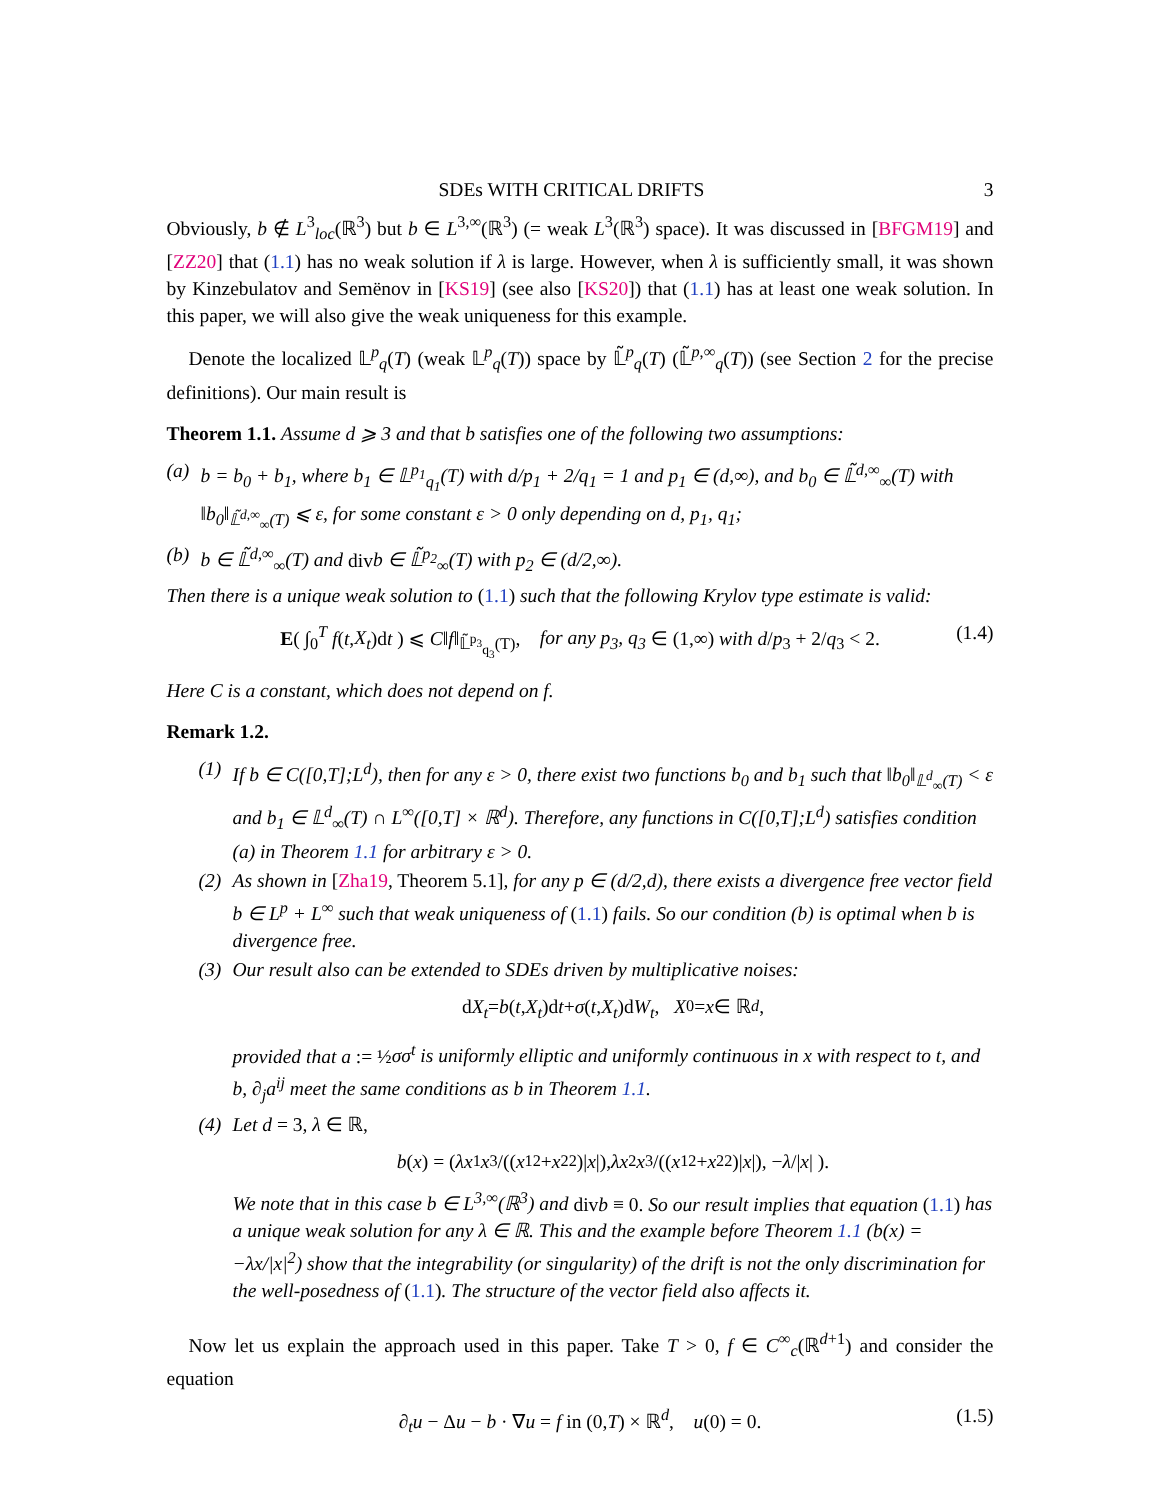SDEs WITH CRITICAL DRIFTS 3
Obviously, b ∉ L<sup>3</sup><sub>loc</sub>(ℝ<sup>3</sup>) but b ∈ L<sup>3,∞</sup>(ℝ<sup>3</sup>) (= weak L<sup>3</sup>(ℝ<sup>3</sup>) space). It was discussed in [BFGM19] and [ZZ20] that (1.1) has no weak solution if λ is large. However, when λ is sufficiently small, it was shown by Kinzebulatov and Semënov in [KS19] (see also [KS20]) that (1.1) has at least one weak solution. In this paper, we will also give the weak uniqueness for this example.
Denote the localized 𝕃<sup>p</sup><sub>q</sub>(T) (weak 𝕃<sup>p</sup><sub>q</sub>(T)) space by 𝕃̃<sup>p</sup><sub>q</sub>(T) (𝕃̃<sup>p,∞</sup><sub>q</sub>(T)) (see Section 2 for the precise definitions). Our main result is
Theorem 1.1. Assume d ⩾ 3 and that b satisfies one of the following two assumptions:
(a) b = b<sub>0</sub> + b<sub>1</sub>, where b<sub>1</sub> ∈ 𝕃<sup>p<sub>1</sub></sup><sub>q<sub>1</sub></sub>(T) with d/p<sub>1</sub> + 2/q<sub>1</sub> = 1 and p<sub>1</sub> ∈ (d,∞), and b<sub>0</sub> ∈ 𝕃̃<sup>d,∞</sup><sub>∞</sub>(T) with ‖b<sub>0</sub>‖<sub>𝕃̃<sup>d,∞</sup><sub>∞</sub>(T)</sub> ⩽ ε, for some constant ε > 0 only depending on d, p<sub>1</sub>, q<sub>1</sub>;
(b) b ∈ 𝕃̃<sup>d,∞</sup><sub>∞</sub>(T) and divb ∈ 𝕃̃<sup>p<sub>2</sub></sup><sub>∞</sub>(T) with p<sub>2</sub> ∈ (d/2,∞).
Then there is a unique weak solution to (1.1) such that the following Krylov type estimate is valid:
E( ∫<sub>0</sub><sup>T</sup> f(t,X<sub>t</sub>)dt ) ⩽ C‖f‖<sub>𝕃̃<sup>p<sub>3</sub></sup><sub>q<sub>3</sub></sub>(T)</sub>, for any p<sub>3</sub>, q<sub>3</sub> ∈ (1,∞) with d/p<sub>3</sub> + 2/q<sub>3</sub> < 2. (1.4)
Here C is a constant, which does not depend on f.
Remark 1.2.
(1) If b ∈ C([0,T];L<sup>d</sup>), then for any ε > 0, there exist two functions b<sub>0</sub> and b<sub>1</sub> such that ‖b<sub>0</sub>‖<sub>𝕃<sup>d</sup><sub>∞</sub>(T)</sub> < ε and b<sub>1</sub> ∈ 𝕃<sup>d</sup><sub>∞</sub>(T) ∩ L<sup>∞</sup>([0,T] × ℝ<sup>d</sup>). Therefore, any functions in C([0,T];L<sup>d</sup>) satisfies condition (a) in Theorem 1.1 for arbitrary ε > 0.
(2) As shown in [Zha19, Theorem 5.1], for any p ∈ (d/2,d), there exists a divergence free vector field b ∈ L<sup>p</sup> + L<sup>∞</sup> such that weak uniqueness of (1.1) fails. So our condition (b) is optimal when b is divergence free.
(3) Our result also can be extended to SDEs driven by multiplicative noises:
d X<sub>t</sub> = b (t, X<sub>t</sub>)d t + σ (t, X<sub>t</sub>)d W<sub>t</sub>, X<sub>0</sub> = x ∈ ℝ<sup>d</sup>,
provided that a := ½σσ<sup>t</sup> is uniformly elliptic and uniformly continuous in x with respect to t, and b, ∂<sub>j</sub>a<sup>ij</sup> meet the same conditions as b in Theorem 1.1.
(4) Let d = 3, λ ∈ ℝ,
b (x) = ( λx<sub>1</sub> x<sub>3</sub>/((x<sub>1</sub><sup>2</sup>+ x<sub>2</sub><sup>2</sup>)| x |), λx<sub>2</sub> x<sub>3</sub>/((x<sub>1</sub><sup>2</sup>+ x<sub>2</sub><sup>2</sup>)| x |), − λ /| x | ).
We note that in this case b ∈ L<sup>3,∞</sup>(ℝ<sup>3</sup>) and divb ≡ 0. So our result implies that equation (1.1) has a unique weak solution for any λ ∈ ℝ. This and the example before Theorem 1.1 (b(x) = −λx/|x|<sup>2</sup>) show that the integrability (or singularity) of the drift is not the only discrimination for the well-posedness of (1.1). The structure of the vector field also affects it.
Now let us explain the approach used in this paper. Take T > 0, f ∈ C<sup>∞</sup><sub>c</sub>(ℝ<sup>d+1</sup>) and consider the equation
∂<sub>t</sub>u − Δu − b · ∇u = f in (0,T) × ℝ<sup>d</sup>, u(0) = 0. (1.5)